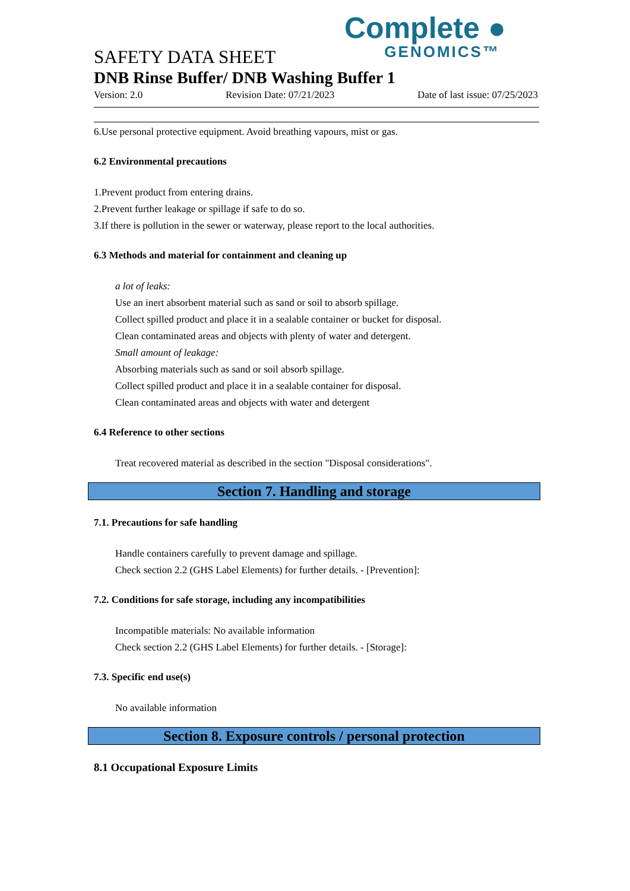Complete ●
GENOMICS™
SAFETY DATA SHEET
DNB Rinse Buffer/ DNB Washing Buffer 1
Version: 2.0 Revision Date: 07/21/2023 Date of last issue: 07/25/2023
6.Use personal protective equipment. Avoid breathing vapours, mist or gas.
6.2 Environmental precautions
1.Prevent product from entering drains.
2.Prevent further leakage or spillage if safe to do so.
3.If there is pollution in the sewer or waterway, please report to the local authorities.
6.3 Methods and material for containment and cleaning up
a lot of leaks:
Use an inert absorbent material such as sand or soil to absorb spillage.
Collect spilled product and place it in a sealable container or bucket for disposal.
Clean contaminated areas and objects with plenty of water and detergent.
Small amount of leakage:
Absorbing materials such as sand or soil absorb spillage.
Collect spilled product and place it in a sealable container for disposal.
Clean contaminated areas and objects with water and detergent
6.4 Reference to other sections
Treat recovered material as described in the section "Disposal considerations".
Section 7. Handling and storage
7.1. Precautions for safe handling
Handle containers carefully to prevent damage and spillage.
Check section 2.2 (GHS Label Elements) for further details. - [Prevention]:
7.2. Conditions for safe storage, including any incompatibilities
Incompatible materials: No available information
Check section 2.2 (GHS Label Elements) for further details. - [Storage]:
7.3. Specific end use(s)
No available information
Section 8. Exposure controls / personal protection
8.1 Occupational Exposure Limits